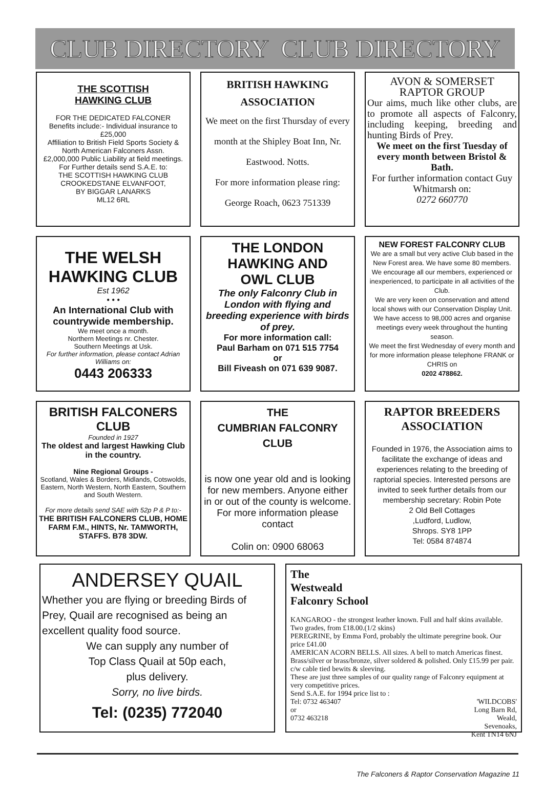CLUB DIRECTORY CLUB DIRECTORY
THE SCOTTISH
HAWKING CLUB
FOR THE DEDICATED FALCONER
Benefits include:- Individual insurance to £25,000
Affiliation to British Field Sports Society & North American Falconers Assn.
£2,000,000 Public Liability at field meetings.
For Further details send S.A.E. to:
THE SCOTTISH HAWKING CLUB
CROOKEDSTANE ELVANFOOT,
BY BIGGAR LANARKS
ML12 6RL
BRITISH HAWKING
ASSOCIATION
We meet on the first Thursday of every month at the Shipley Boat Inn, Nr. Eastwood. Notts.
For more information please ring:
George Roach, 0623 751339
AVON & SOMERSET
RAPTOR GROUP
Our aims, much like other clubs, are to promote all aspects of Falconry, including keeping, breeding and hunting Birds of Prey.
We meet on the first Tuesday of every month between Bristol & Bath.
For further information contact Guy Whitmarsh on:
0272 660770
THE WELSH
HAWKING CLUB
Est 1962
• • •
An International Club with countrywide membership.
We meet once a month.
Northern Meetings nr. Chester.
Southern Meetings at Usk.
For further information, please contact Adrian Williams on:
0443 206333
THE LONDON
HAWKING AND
OWL CLUB
The only Falconry Club in London with flying and breeding experience with birds of prey.
For more information call:
Paul Barham on 071 515 7754
or
Bill Fiveash on 071 639 9087.
NEW FOREST FALCONRY CLUB
We are a small but very active Club based in the New Forest area. We have some 80 members. We encourage all our members, experienced or inexperienced, to participate in all activities of the Club.
We are very keen on conservation and attend local shows with our Conservation Display Unit.
We have access to 98,000 acres and organise meetings every week throughout the hunting season.
We meet the first Wednesday of every month and for more information please telephone FRANK or CHRIS on
0202 478862.
BRITISH FALCONERS
CLUB
Founded in 1927
The oldest and largest Hawking Club in the country.
Nine Regional Groups -
Scotland, Wales & Borders, Midlands, Cotswolds, Eastern, North Western, North Eastern, Southern and South Western.
For more details send SAE with 52p P & P to:-
THE BRITISH FALCONERS CLUB, HOME FARM F.M., HINTS, Nr. TAMWORTH, STAFFS. B78 3DW.
THE
CUMBRIAN FALCONRY
CLUB
is now one year old and is looking for new members. Anyone either in or out of the county is welcome. For more information please contact
Colin on: 0900 68063
RAPTOR BREEDERS
ASSOCIATION
Founded in 1976, the Association aims to facilitate the exchange of ideas and experiences relating to the breeding of raptorial species. Interested persons are invited to seek further details from our membership secretary: Robin Pote
2 Old Bell Cottages
,Ludford, Ludlow,
Shrops. SY8 1PP
Tel: 0584 874874
ANDERSEY QUAIL
Whether you are flying or breeding Birds of Prey, Quail are recognised as being an excellent quality food source.
We can supply any number of
Top Class Quail at 50p each,
plus delivery.
Sorry, no live birds.
Tel: (0235) 772040
The
Westweald
Falconry School
KANGAROO - the strongest leather known. Full and half skins available. Two grades, from £18.00.(1/2 skins)
PEREGRINE, by Emma Ford, probably the ultimate peregrine book. Our price £41.00
AMERICAN ACORN BELLS. All sizes. A bell to match Americas finest. Brass/silver or brass/bronze, silver soldered & polished. Only £15.99 per pair. c/w cable tied bewits & sleeving.
These are just three samples of our quality range of Falconry equipment at very competitive prices.
Send S.A.E. for 1994 price list to :
Tel: 0732 463407
or
0732 463218
'WILDCOBS'
Long Barn Rd,
Weald,
Sevenoaks,
Kent TN14 6NJ
The Falconers & Raptor Conservation Magazine 11